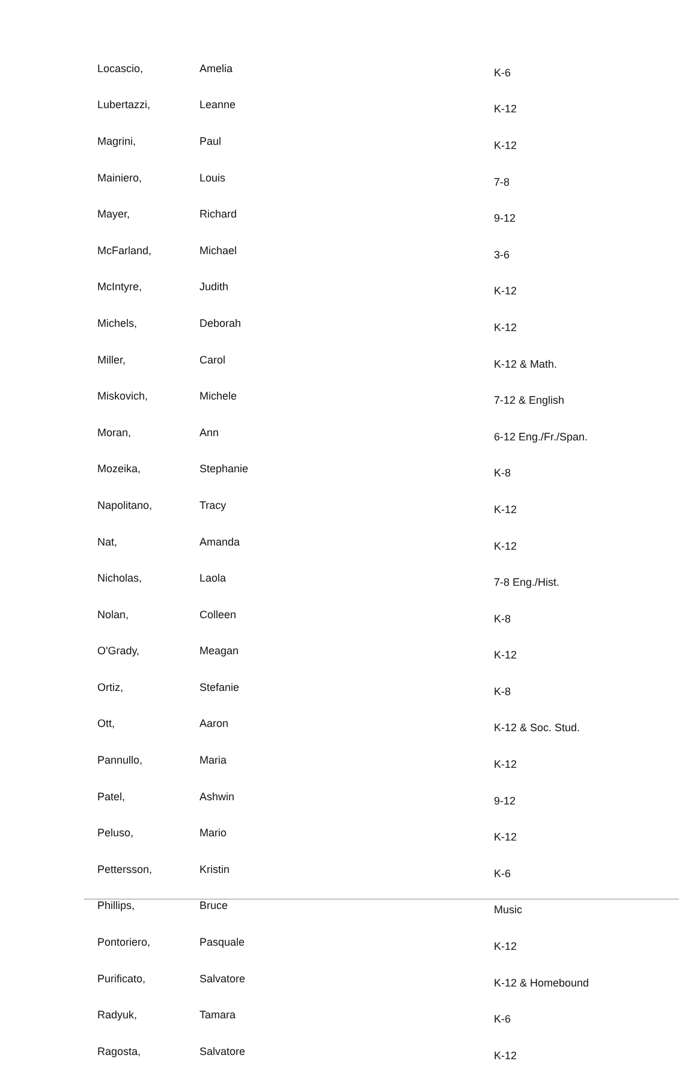| Locascio, | Amelia | K-6 |
| Lubertazzi, | Leanne | K-12 |
| Magrini, | Paul | K-12 |
| Mainiero, | Louis | 7-8 |
| Mayer, | Richard | 9-12 |
| McFarland, | Michael | 3-6 |
| McIntyre, | Judith | K-12 |
| Michels, | Deborah | K-12 |
| Miller, | Carol | K-12 & Math. |
| Miskovich, | Michele | 7-12 & English |
| Moran, | Ann | 6-12 Eng./Fr./Span. |
| Mozeika, | Stephanie | K-8 |
| Napolitano, | Tracy | K-12 |
| Nat, | Amanda | K-12 |
| Nicholas, | Laola | 7-8 Eng./Hist. |
| Nolan, | Colleen | K-8 |
| O'Grady, | Meagan | K-12 |
| Ortiz, | Stefanie | K-8 |
| Ott, | Aaron | K-12 & Soc. Stud. |
| Pannullo, | Maria | K-12 |
| Patel, | Ashwin | 9-12 |
| Peluso, | Mario | K-12 |
| Pettersson, | Kristin | K-6 |
| Phillips, | Bruce | Music |
| Pontoriero, | Pasquale | K-12 |
| Purificato, | Salvatore | K-12 & Homebound |
| Radyuk, | Tamara | K-6 |
| Ragosta, | Salvatore | K-12 |